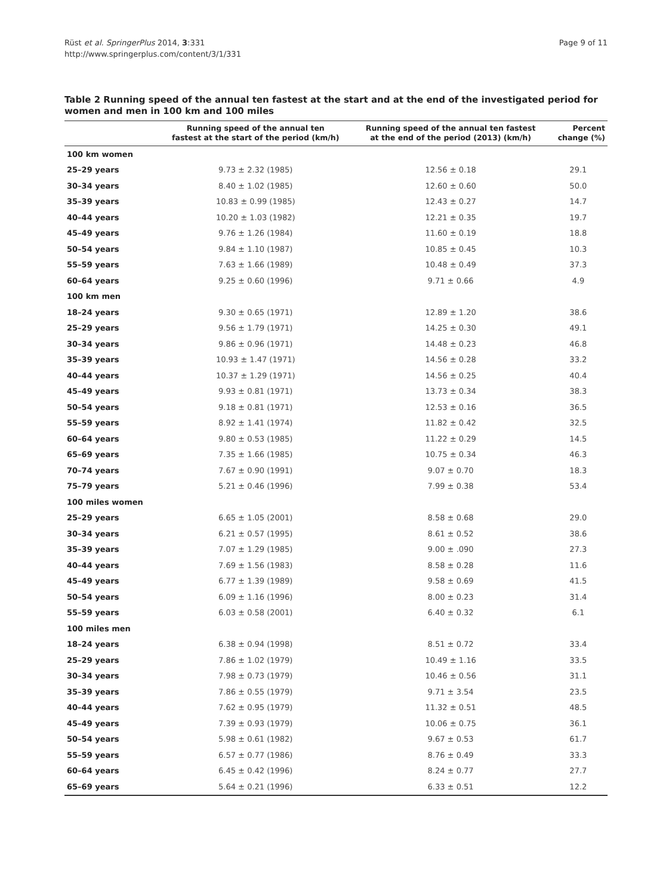Rüst et al. SpringerPlus 2014, 3:331
http://www.springerplus.com/content/3/1/331
Page 9 of 11
Table 2 Running speed of the annual ten fastest at the start and at the end of the investigated period for women and men in 100 km and 100 miles
| | Running speed of the annual ten fastest at the start of the period (km/h) | Running speed of the annual ten fastest at the end of the period (2013) (km/h) | Percent change (%) |
| --- | --- | --- | --- |
| 100 km women | | | |
| 25–29 years | 9.73 ± 2.32 (1985) | 12.56 ± 0.18 | 29.1 |
| 30–34 years | 8.40 ± 1.02 (1985) | 12.60 ± 0.60 | 50.0 |
| 35–39 years | 10.83 ± 0.99 (1985) | 12.43 ± 0.27 | 14.7 |
| 40–44 years | 10.20 ± 1.03 (1982) | 12.21 ± 0.35 | 19.7 |
| 45–49 years | 9.76 ± 1.26 (1984) | 11.60 ± 0.19 | 18.8 |
| 50–54 years | 9.84 ± 1.10 (1987) | 10.85 ± 0.45 | 10.3 |
| 55–59 years | 7.63 ± 1.66 (1989) | 10.48 ± 0.49 | 37.3 |
| 60–64 years | 9.25 ± 0.60 (1996) | 9.71 ± 0.66 | 4.9 |
| 100 km men | | | |
| 18–24 years | 9.30 ± 0.65 (1971) | 12.89 ± 1.20 | 38.6 |
| 25–29 years | 9.56 ± 1.79 (1971) | 14.25 ± 0.30 | 49.1 |
| 30–34 years | 9.86 ± 0.96 (1971) | 14.48 ± 0.23 | 46.8 |
| 35–39 years | 10.93 ± 1.47 (1971) | 14.56 ± 0.28 | 33.2 |
| 40–44 years | 10.37 ± 1.29 (1971) | 14.56 ± 0.25 | 40.4 |
| 45–49 years | 9.93 ± 0.81 (1971) | 13.73 ± 0.34 | 38.3 |
| 50–54 years | 9.18 ± 0.81 (1971) | 12.53 ± 0.16 | 36.5 |
| 55–59 years | 8.92 ± 1.41 (1974) | 11.82 ± 0.42 | 32.5 |
| 60–64 years | 9.80 ± 0.53 (1985) | 11.22 ± 0.29 | 14.5 |
| 65–69 years | 7.35 ± 1.66 (1985) | 10.75 ± 0.34 | 46.3 |
| 70–74 years | 7.67 ± 0.90 (1991) | 9.07 ± 0.70 | 18.3 |
| 75–79 years | 5.21 ± 0.46 (1996) | 7.99 ± 0.38 | 53.4 |
| 100 miles women | | | |
| 25–29 years | 6.65 ± 1.05 (2001) | 8.58 ± 0.68 | 29.0 |
| 30–34 years | 6.21 ± 0.57 (1995) | 8.61 ± 0.52 | 38.6 |
| 35–39 years | 7.07 ± 1.29 (1985) | 9.00 ± .090 | 27.3 |
| 40–44 years | 7.69 ± 1.56 (1983) | 8.58 ± 0.28 | 11.6 |
| 45–49 years | 6.77 ± 1.39 (1989) | 9.58 ± 0.69 | 41.5 |
| 50–54 years | 6.09 ± 1.16 (1996) | 8.00 ± 0.23 | 31.4 |
| 55–59 years | 6.03 ± 0.58 (2001) | 6.40 ± 0.32 | 6.1 |
| 100 miles men | | | |
| 18–24 years | 6.38 ± 0.94 (1998) | 8.51 ± 0.72 | 33.4 |
| 25–29 years | 7.86 ± 1.02 (1979) | 10.49 ± 1.16 | 33.5 |
| 30–34 years | 7.98 ± 0.73 (1979) | 10.46 ± 0.56 | 31.1 |
| 35–39 years | 7.86 ± 0.55 (1979) | 9.71 ± 3.54 | 23.5 |
| 40–44 years | 7.62 ± 0.95 (1979) | 11.32 ± 0.51 | 48.5 |
| 45–49 years | 7.39 ± 0.93 (1979) | 10.06 ± 0.75 | 36.1 |
| 50–54 years | 5.98 ± 0.61 (1982) | 9.67 ± 0.53 | 61.7 |
| 55–59 years | 6.57 ± 0.77 (1986) | 8.76 ± 0.49 | 33.3 |
| 60–64 years | 6.45 ± 0.42 (1996) | 8.24 ± 0.77 | 27.7 |
| 65–69 years | 5.64 ± 0.21 (1996) | 6.33 ± 0.51 | 12.2 |